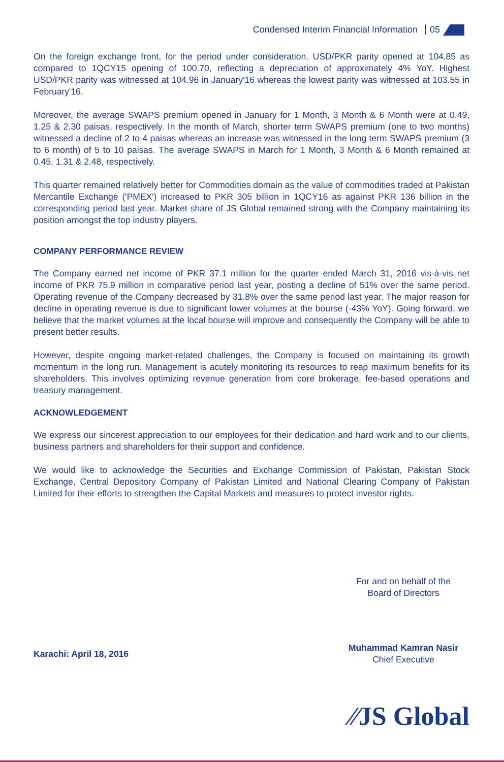Condensed Interim Financial Information 05
On the foreign exchange front, for the period under consideration, USD/PKR parity opened at 104.85 as compared to 1QCY15 opening of 100.70, reflecting a depreciation of approximately 4% YoY. Highest USD/PKR parity was witnessed at 104.96 in January'16 whereas the lowest parity was witnessed at 103.55 in February'16.
Moreover, the average SWAPS premium opened in January for 1 Month, 3 Month & 6 Month were at 0.49, 1.25 & 2.30 paisas, respectively. In the month of March, shorter term SWAPS premium (one to two months) witnessed a decline of 2 to 4 paisas whereas an increase was witnessed in the long term SWAPS premium (3 to 6 month) of 5 to 10 paisas. The average SWAPS in March for 1 Month, 3 Month & 6 Month remained at 0.45, 1.31 & 2.48, respectively.
This quarter remained relatively better for Commodities domain as the value of commodities traded at Pakistan Mercantile Exchange ('PMEX') increased to PKR 305 billion in 1QCY16 as against PKR 136 billion in the corresponding period last year. Market share of JS Global remained strong with the Company maintaining its position amongst the top industry players.
COMPANY PERFORMANCE REVIEW
The Company earned net income of PKR 37.1 million for the quarter ended March 31, 2016 vis-à-vis net income of PKR 75.9 million in comparative period last year, posting a decline of 51% over the same period. Operating revenue of the Company decreased by 31.8% over the same period last year. The major reason for decline in operating revenue is due to significant lower volumes at the bourse (-43% YoY). Going forward, we believe that the market volumes at the local bourse will improve and consequently the Company will be able to present better results.
However, despite ongoing market-related challenges, the Company is focused on maintaining its growth momentum in the long run. Management is acutely monitoring its resources to reap maximum benefits for its shareholders. This involves optimizing revenue generation from core brokerage, fee-based operations and treasury management.
ACKNOWLEDGEMENT
We express our sincerest appreciation to our employees for their dedication and hard work and to our clients, business partners and shareholders for their support and confidence.
We would like to acknowledge the Securities and Exchange Commission of Pakistan, Pakistan Stock Exchange, Central Depository Company of Pakistan Limited and National Clearing Company of Pakistan Limited for their efforts to strengthen the Capital Markets and measures to protect investor rights.
For and on behalf of the
Board of Directors
Karachi: April 18, 2016
Muhammad Kamran Nasir
Chief Executive
⁄⁄JS Global